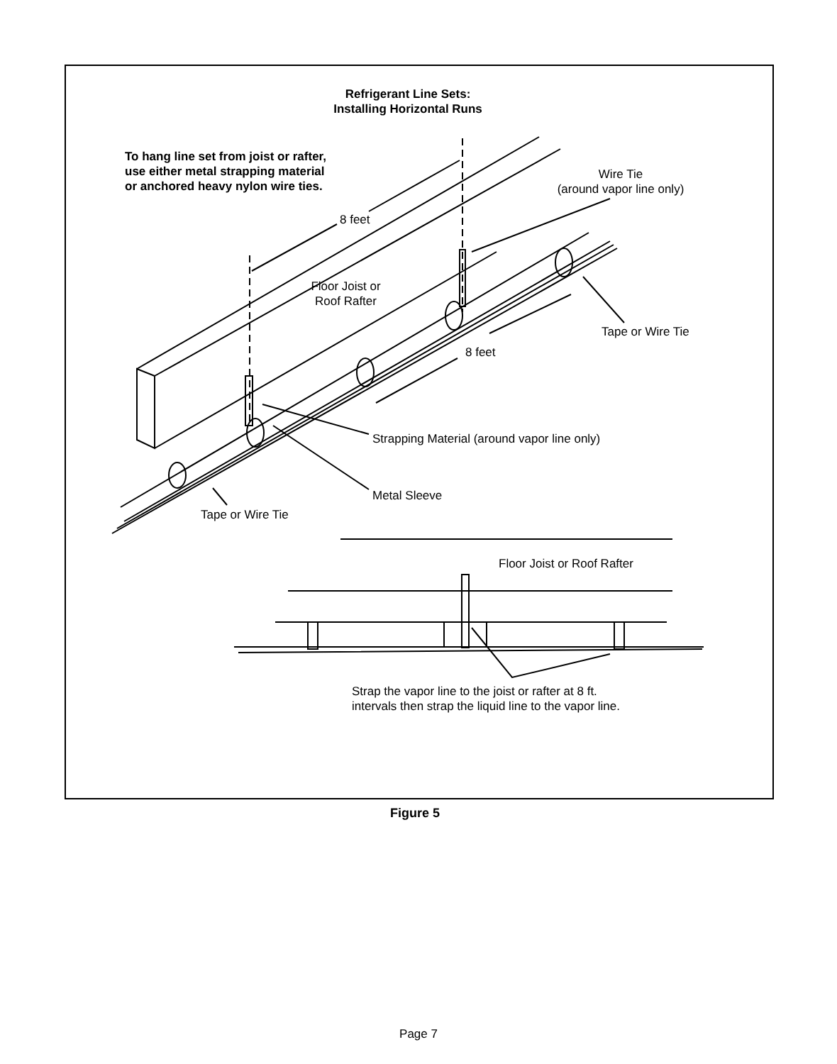Refrigerant Line Sets:
Installing Horizontal Runs
To hang line set from joist or rafter,
use either metal strapping material
or anchored heavy nylon wire ties.
Wire Tie
(around vapor line only)
8 feet
Floor Joist or
Roof Rafter
Tape or Wire Tie
8 feet
Strapping Material (around vapor line only)
Metal Sleeve
Tape or Wire Tie
Floor Joist or Roof Rafter
Strap the vapor line to the joist or rafter at 8 ft.
intervals then strap the liquid line to the vapor line.
Figure 5
Page 7